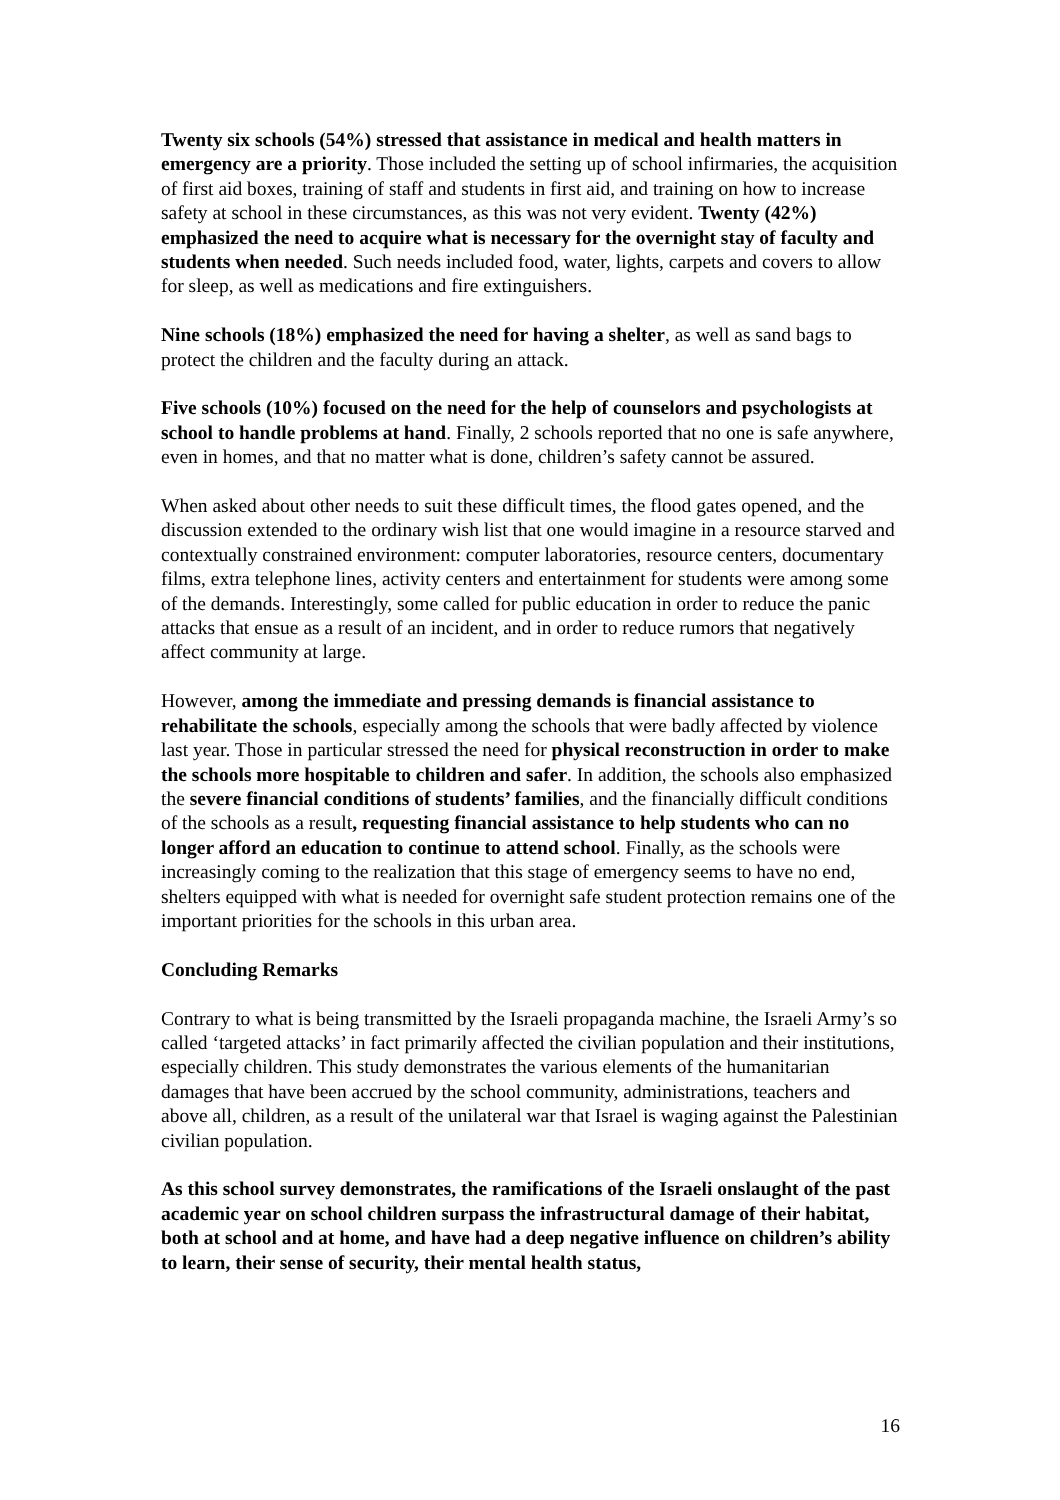Twenty six schools (54%) stressed that assistance in medical and health matters in emergency are a priority. Those included the setting up of school infirmaries, the acquisition of first aid boxes, training of staff and students in first aid, and training on how to increase safety at school in these circumstances, as this was not very evident. Twenty (42%) emphasized the need to acquire what is necessary for the overnight stay of faculty and students when needed. Such needs included food, water, lights, carpets and covers to allow for sleep, as well as medications and fire extinguishers.
Nine schools (18%) emphasized the need for having a shelter, as well as sand bags to protect the children and the faculty during an attack.
Five schools (10%) focused on the need for the help of counselors and psychologists at school to handle problems at hand. Finally, 2 schools reported that no one is safe anywhere, even in homes, and that no matter what is done, children’s safety cannot be assured.
When asked about other needs to suit these difficult times, the flood gates opened, and the discussion extended to the ordinary wish list that one would imagine in a resource starved and contextually constrained environment: computer laboratories, resource centers, documentary films, extra telephone lines, activity centers and entertainment for students were among some of the demands. Interestingly, some called for public education in order to reduce the panic attacks that ensue as a result of an incident, and in order to reduce rumors that negatively affect community at large.
However, among the immediate and pressing demands is financial assistance to rehabilitate the schools, especially among the schools that were badly affected by violence last year. Those in particular stressed the need for physical reconstruction in order to make the schools more hospitable to children and safer. In addition, the schools also emphasized the severe financial conditions of students’ families, and the financially difficult conditions of the schools as a result, requesting financial assistance to help students who can no longer afford an education to continue to attend school. Finally, as the schools were increasingly coming to the realization that this stage of emergency seems to have no end, shelters equipped with what is needed for overnight safe student protection remains one of the important priorities for the schools in this urban area.
Concluding Remarks
Contrary to what is being transmitted by the Israeli propaganda machine, the Israeli Army’s so called ‘targeted attacks’ in fact primarily affected the civilian population and their institutions, especially children. This study demonstrates the various elements of the humanitarian damages that have been accrued by the school community, administrations, teachers and above all, children, as a result of the unilateral war that Israel is waging against the Palestinian civilian population.
As this school survey demonstrates, the ramifications of the Israeli onslaught of the past academic year on school children surpass the infrastructural damage of their habitat, both at school and at home, and have had a deep negative influence on children’s ability to learn, their sense of security, their mental health status,
16